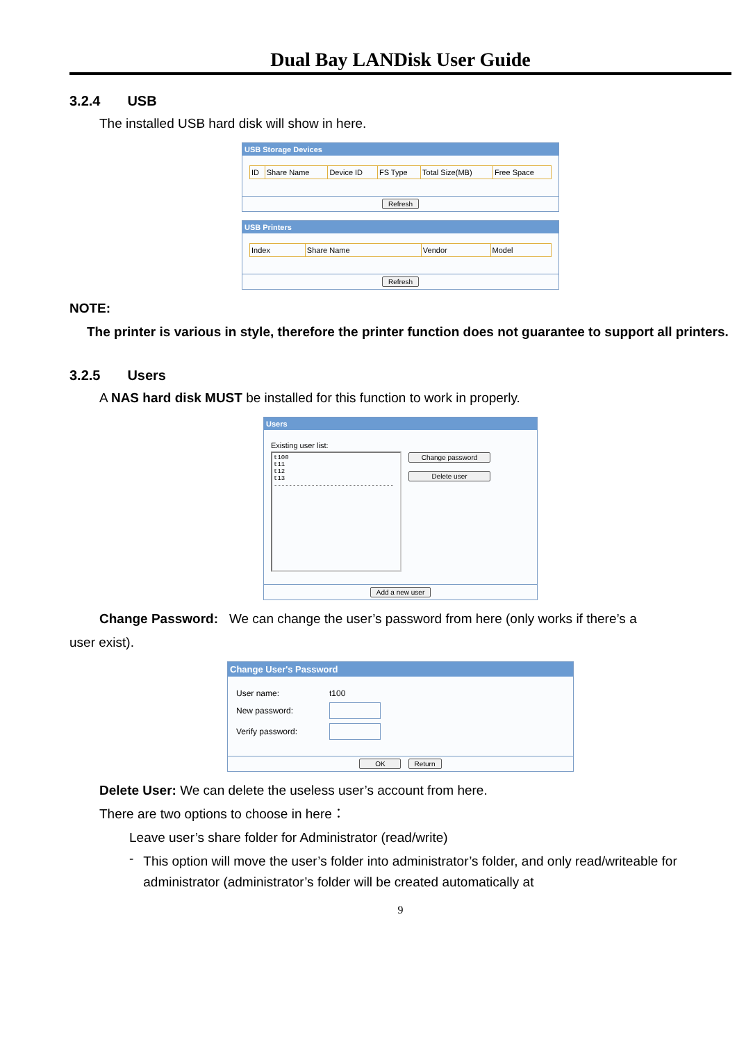Dual Bay LANDisk User Guide
3.2.4 USB
The installed USB hard disk will show in here.
USB Storage Devices
| ID | Share Name | Device ID | FS Type | Total Size(MB) | Free Space |
Refresh
USB Printers
| Index | Share Name | Vendor | Model |
Refresh
NOTE:
The printer is various in style, therefore the printer function does not guarantee to support all printers.
3.2.5 Users
A NAS hard disk MUST be installed for this function to work in properly.
Users
Existing user list:
t100
t11
t12
t13
--------------------------------
Change password
Delete user
Add a new user
Change Password: We can change the user’s password from here (only works if there’s a
user exist).
Change User's Password
| User name: | t100 |
| New password: | |
| Verify password: | |
OK Return
Delete User: We can delete the useless user’s account from here.
There are two options to choose in here：
Leave user’s share folder for Administrator (read/write)
-
This option will move the user’s folder into administrator’s folder, and only read/writeable for administrator (administrator’s folder will be created automatically at
9